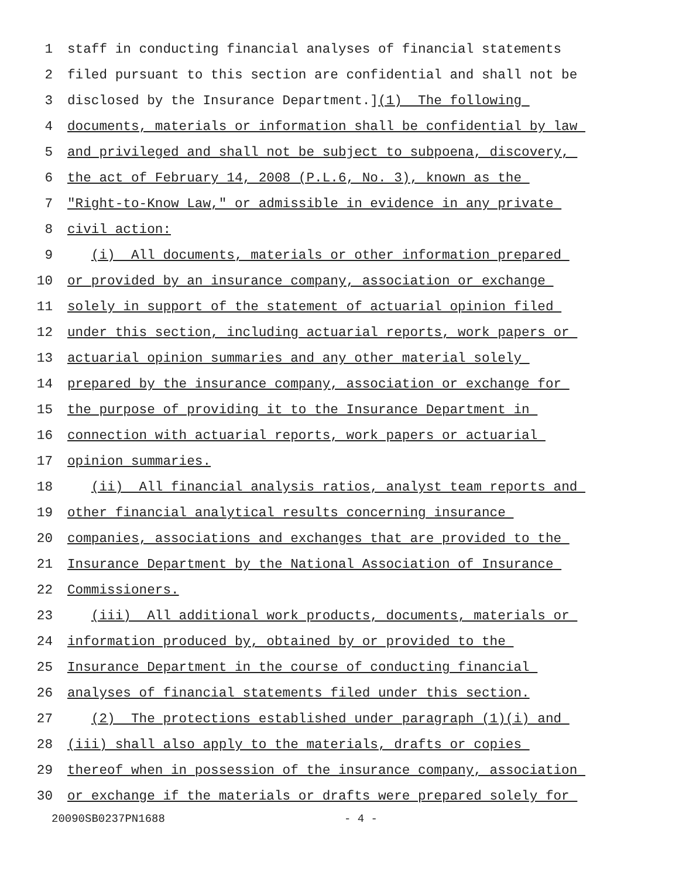1 staff in conducting financial analyses of financial statements
2 filed pursuant to this section are confidential and shall not be
3 disclosed by the Insurance Department.](1) The following
4 documents, materials or information shall be confidential by law
5 and privileged and shall not be subject to subpoena, discovery,
6 the act of February 14, 2008 (P.L.6, No. 3), known as the
7 "Right-to-Know Law," or admissible in evidence in any private
8 civil action:
9 (i) All documents, materials or other information prepared
10 or provided by an insurance company, association or exchange
11 solely in support of the statement of actuarial opinion filed
12 under this section, including actuarial reports, work papers or
13 actuarial opinion summaries and any other material solely
14 prepared by the insurance company, association or exchange for
15 the purpose of providing it to the Insurance Department in
16 connection with actuarial reports, work papers or actuarial
17 opinion summaries.
18 (ii) All financial analysis ratios, analyst team reports and
19 other financial analytical results concerning insurance
20 companies, associations and exchanges that are provided to the
21 Insurance Department by the National Association of Insurance
22 Commissioners.
23 (iii) All additional work products, documents, materials or
24 information produced by, obtained by or provided to the
25 Insurance Department in the course of conducting financial
26 analyses of financial statements filed under this section.
27 (2) The protections established under paragraph (1)(i) and
28 (iii) shall also apply to the materials, drafts or copies
29 thereof when in possession of the insurance company, association
30 or exchange if the materials or drafts were prepared solely for
20090SB0237PN1688 - 4 -